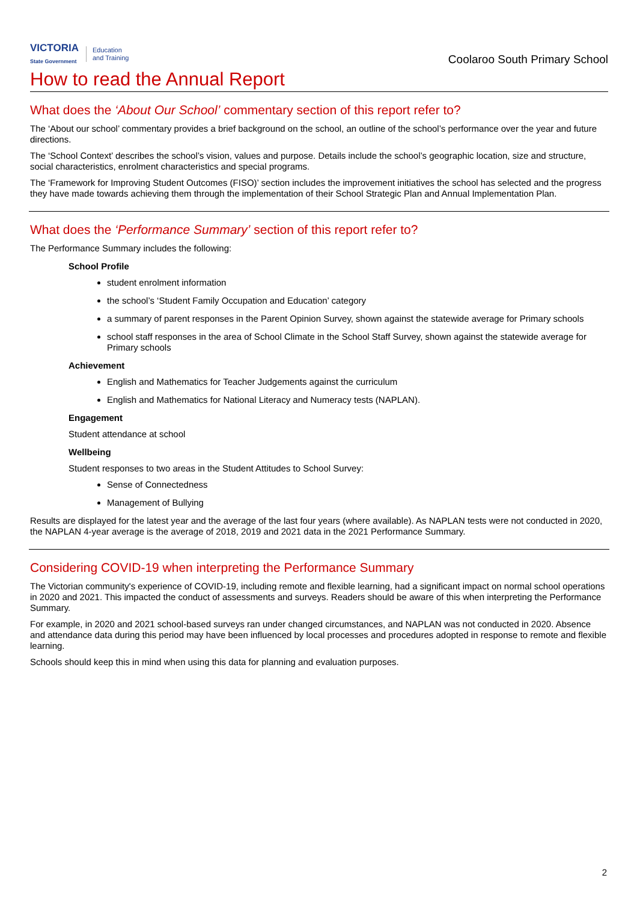VICTORIA
State Government
Education
and Training
Coolaroo South Primary School
How to read the Annual Report
What does the ‘About Our School’ commentary section of this report refer to?
The ‘About our school’ commentary provides a brief background on the school, an outline of the school’s performance over the year and future directions.
The ‘School Context’ describes the school’s vision, values and purpose. Details include the school’s geographic location, size and structure, social characteristics, enrolment characteristics and special programs.
The ‘Framework for Improving Student Outcomes (FISO)’ section includes the improvement initiatives the school has selected and the progress they have made towards achieving them through the implementation of their School Strategic Plan and Annual Implementation Plan.
What does the ‘Performance Summary’ section of this report refer to?
The Performance Summary includes the following:
School Profile
student enrolment information
the school’s ‘Student Family Occupation and Education’ category
a summary of parent responses in the Parent Opinion Survey, shown against the statewide average for Primary schools
school staff responses in the area of School Climate in the School Staff Survey, shown against the statewide average for Primary schools
Achievement
English and Mathematics for Teacher Judgements against the curriculum
English and Mathematics for National Literacy and Numeracy tests (NAPLAN).
Engagement
Student attendance at school
Wellbeing
Student responses to two areas in the Student Attitudes to School Survey:
Sense of Connectedness
Management of Bullying
Results are displayed for the latest year and the average of the last four years (where available). As NAPLAN tests were not conducted in 2020, the NAPLAN 4-year average is the average of 2018, 2019 and 2021 data in the 2021 Performance Summary.
Considering COVID-19 when interpreting the Performance Summary
The Victorian community's experience of COVID-19, including remote and flexible learning, had a significant impact on normal school operations in 2020 and 2021. This impacted the conduct of assessments and surveys. Readers should be aware of this when interpreting the Performance Summary.
For example, in 2020 and 2021 school-based surveys ran under changed circumstances, and NAPLAN was not conducted in 2020. Absence and attendance data during this period may have been influenced by local processes and procedures adopted in response to remote and flexible learning.
Schools should keep this in mind when using this data for planning and evaluation purposes.
2